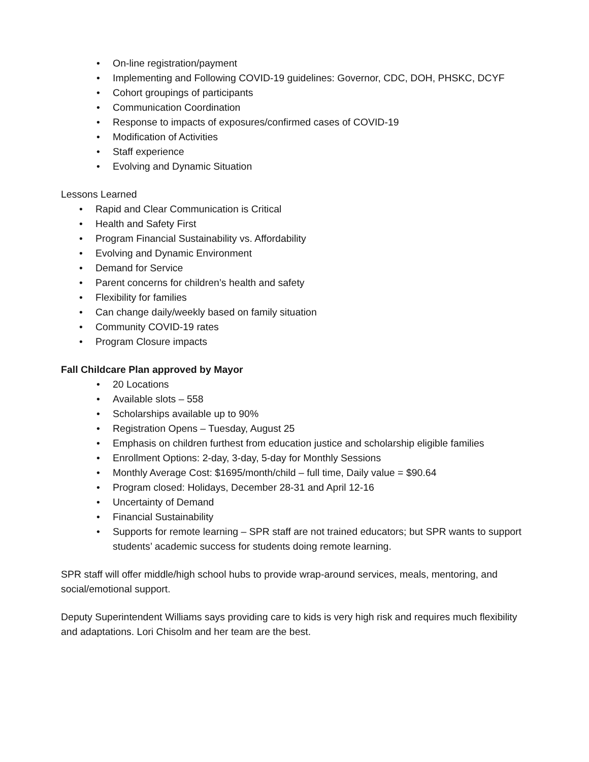• On-line registration/payment
• Implementing and Following COVID-19 guidelines: Governor, CDC, DOH, PHSKC, DCYF
• Cohort groupings of participants
• Communication Coordination
• Response to impacts of exposures/confirmed cases of COVID-19
• Modification of Activities
• Staff experience
• Evolving and Dynamic Situation
Lessons Learned
• Rapid and Clear Communication is Critical
• Health and Safety First
• Program Financial Sustainability vs. Affordability
• Evolving and Dynamic Environment
• Demand for Service
• Parent concerns for children’s health and safety
• Flexibility for families
• Can change daily/weekly based on family situation
• Community COVID-19 rates
• Program Closure impacts
Fall Childcare Plan approved by Mayor
• 20 Locations
• Available slots – 558
• Scholarships available up to 90%
• Registration Opens – Tuesday, August 25
• Emphasis on children furthest from education justice and scholarship eligible families
• Enrollment Options: 2-day, 3-day, 5-day for Monthly Sessions
• Monthly Average Cost: $1695/month/child – full time, Daily value = $90.64
• Program closed: Holidays, December 28-31 and April 12-16
• Uncertainty of Demand
• Financial Sustainability
• Supports for remote learning – SPR staff are not trained educators; but SPR wants to support students’ academic success for students doing remote learning.
SPR staff will offer middle/high school hubs to provide wrap-around services, meals, mentoring, and social/emotional support.
Deputy Superintendent Williams says providing care to kids is very high risk and requires much flexibility and adaptations. Lori Chisolm and her team are the best.